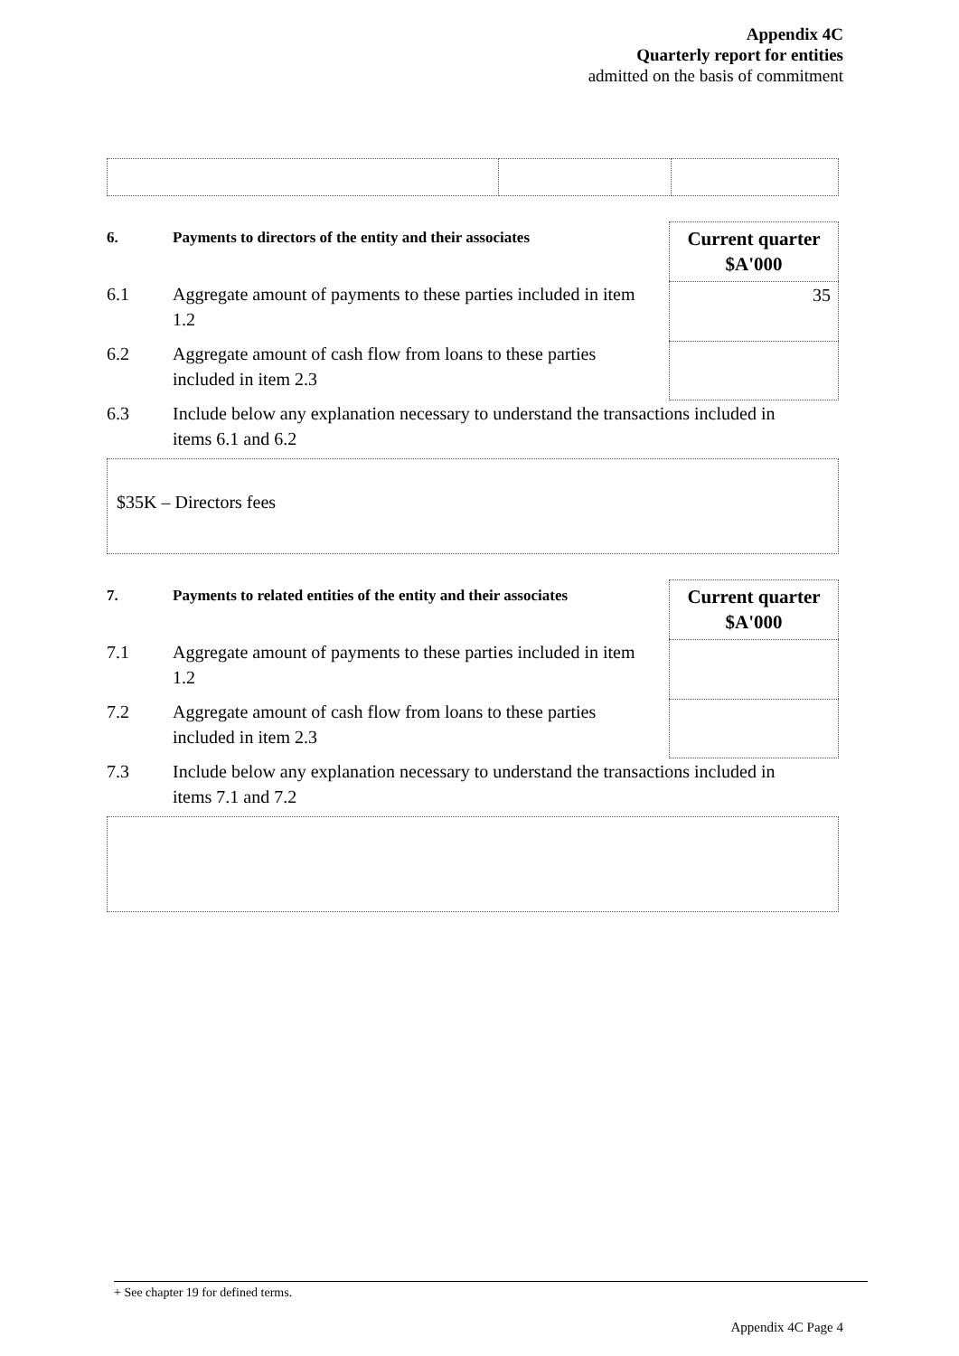Appendix 4C
Quarterly report for entities
admitted on the basis of commitment
6. Payments to directors of the entity and their associates
Current quarter
$A'000
6.1 Aggregate amount of payments to these parties included in item 1.2
35
6.2 Aggregate amount of cash flow from loans to these parties included in item 2.3
6.3 Include below any explanation necessary to understand the transactions included in items 6.1 and 6.2
$35K – Directors fees
7. Payments to related entities of the entity and their associates
Current quarter
$A'000
7.1 Aggregate amount of payments to these parties included in item 1.2
7.2 Aggregate amount of cash flow from loans to these parties included in item 2.3
7.3 Include below any explanation necessary to understand the transactions included in items 7.1 and 7.2
+ See chapter 19 for defined terms.
Appendix 4C Page 4